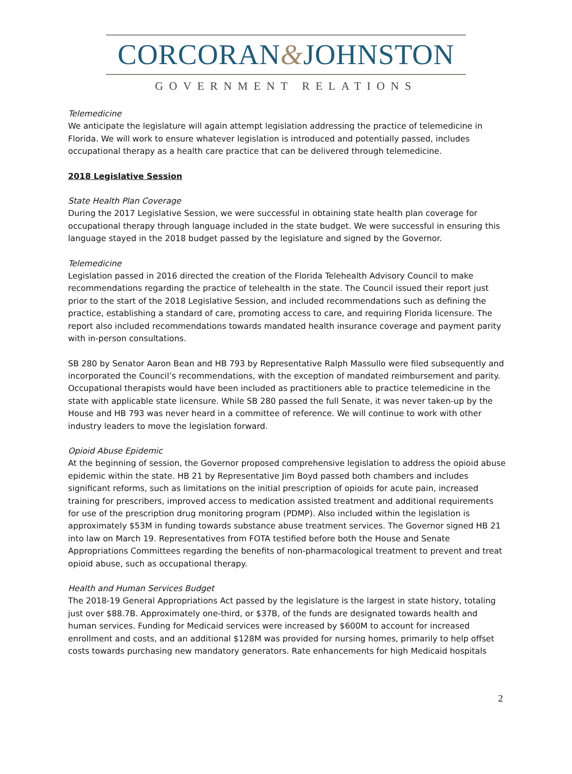CORCORAN&JOHNSTON
GOVERNMENT RELATIONS
Telemedicine
We anticipate the legislature will again attempt legislation addressing the practice of telemedicine in Florida. We will work to ensure whatever legislation is introduced and potentially passed, includes occupational therapy as a health care practice that can be delivered through telemedicine.
2018 Legislative Session
State Health Plan Coverage
During the 2017 Legislative Session, we were successful in obtaining state health plan coverage for occupational therapy through language included in the state budget. We were successful in ensuring this language stayed in the 2018 budget passed by the legislature and signed by the Governor.
Telemedicine
Legislation passed in 2016 directed the creation of the Florida Telehealth Advisory Council to make recommendations regarding the practice of telehealth in the state. The Council issued their report just prior to the start of the 2018 Legislative Session, and included recommendations such as defining the practice, establishing a standard of care, promoting access to care, and requiring Florida licensure. The report also included recommendations towards mandated health insurance coverage and payment parity with in-person consultations.
SB 280 by Senator Aaron Bean and HB 793 by Representative Ralph Massullo were filed subsequently and incorporated the Council’s recommendations, with the exception of mandated reimbursement and parity. Occupational therapists would have been included as practitioners able to practice telemedicine in the state with applicable state licensure. While SB 280 passed the full Senate, it was never taken-up by the House and HB 793 was never heard in a committee of reference. We will continue to work with other industry leaders to move the legislation forward.
Opioid Abuse Epidemic
At the beginning of session, the Governor proposed comprehensive legislation to address the opioid abuse epidemic within the state. HB 21 by Representative Jim Boyd passed both chambers and includes significant reforms, such as limitations on the initial prescription of opioids for acute pain, increased training for prescribers, improved access to medication assisted treatment and additional requirements for use of the prescription drug monitoring program (PDMP). Also included within the legislation is approximately $53M in funding towards substance abuse treatment services. The Governor signed HB 21 into law on March 19. Representatives from FOTA testified before both the House and Senate Appropriations Committees regarding the benefits of non-pharmacological treatment to prevent and treat opioid abuse, such as occupational therapy.
Health and Human Services Budget
The 2018-19 General Appropriations Act passed by the legislature is the largest in state history, totaling just over $88.7B. Approximately one-third, or $37B, of the funds are designated towards health and human services. Funding for Medicaid services were increased by $600M to account for increased enrollment and costs, and an additional $128M was provided for nursing homes, primarily to help offset costs towards purchasing new mandatory generators. Rate enhancements for high Medicaid hospitals
2